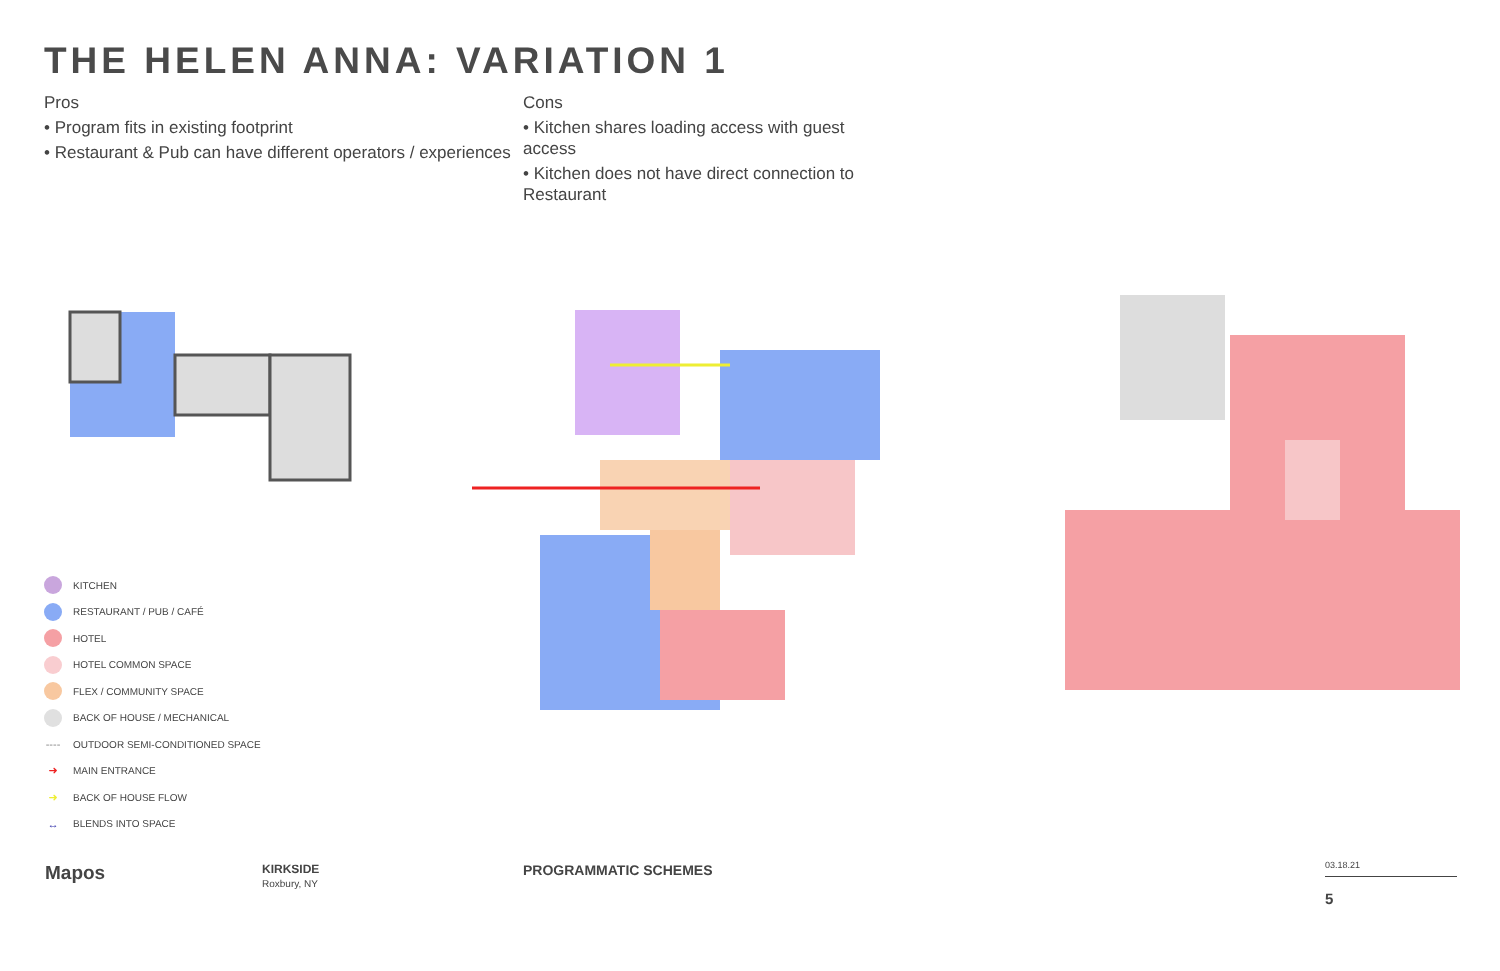THE HELEN ANNA: VARIATION 1
Pros
• Program fits in existing footprint
• Restaurant & Pub can have different operators / experiences
Cons
• Kitchen shares loading access with guest access
• Kitchen does not have direct connection to Restaurant
KITCHEN
RESTAURANT / PUB / CAFÉ
HOTEL
HOTEL COMMON SPACE
FLEX / COMMUNITY SPACE
BACK OF HOUSE / MECHANICAL
---- OUTDOOR SEMI-CONDITIONED SPACE
➜ MAIN ENTRANCE
➜ BACK OF HOUSE FLOW
↔ BLENDS INTO SPACE
Mapos
KIRKSIDE
Roxbury, NY
PROGRAMMATIC SCHEMES 03.18.21
5